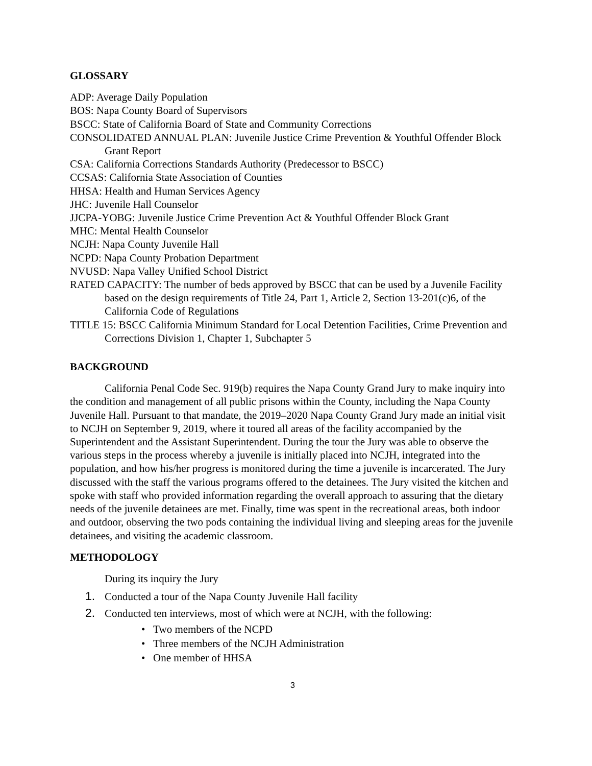GLOSSARY
ADP: Average Daily Population
BOS: Napa County Board of Supervisors
BSCC: State of California Board of State and Community Corrections
CONSOLIDATED ANNUAL PLAN: Juvenile Justice Crime Prevention & Youthful Offender Block Grant Report
CSA: California Corrections Standards Authority (Predecessor to BSCC)
CCSAS: California State Association of Counties
HHSA: Health and Human Services Agency
JHC: Juvenile Hall Counselor
JJCPA-YOBG: Juvenile Justice Crime Prevention Act & Youthful Offender Block Grant
MHC: Mental Health Counselor
NCJH: Napa County Juvenile Hall
NCPD: Napa County Probation Department
NVUSD: Napa Valley Unified School District
RATED CAPACITY: The number of beds approved by BSCC that can be used by a Juvenile Facility based on the design requirements of Title 24, Part 1, Article 2, Section 13-201(c)6, of the California Code of Regulations
TITLE 15: BSCC California Minimum Standard for Local Detention Facilities, Crime Prevention and Corrections Division 1, Chapter 1, Subchapter 5
BACKGROUND
California Penal Code Sec. 919(b) requires the Napa County Grand Jury to make inquiry into the condition and management of all public prisons within the County, including the Napa County Juvenile Hall. Pursuant to that mandate, the 2019–2020 Napa County Grand Jury made an initial visit to NCJH on September 9, 2019, where it toured all areas of the facility accompanied by the Superintendent and the Assistant Superintendent. During the tour the Jury was able to observe the various steps in the process whereby a juvenile is initially placed into NCJH, integrated into the population, and how his/her progress is monitored during the time a juvenile is incarcerated. The Jury discussed with the staff the various programs offered to the detainees. The Jury visited the kitchen and spoke with staff who provided information regarding the overall approach to assuring that the dietary needs of the juvenile detainees are met. Finally, time was spent in the recreational areas, both indoor and outdoor, observing the two pods containing the individual living and sleeping areas for the juvenile detainees, and visiting the academic classroom.
METHODOLOGY
During its inquiry the Jury
1. Conducted a tour of the Napa County Juvenile Hall facility
2. Conducted ten interviews, most of which were at NCJH, with the following:
• Two members of the NCPD
• Three members of the NCJH Administration
• One member of HHSA
3